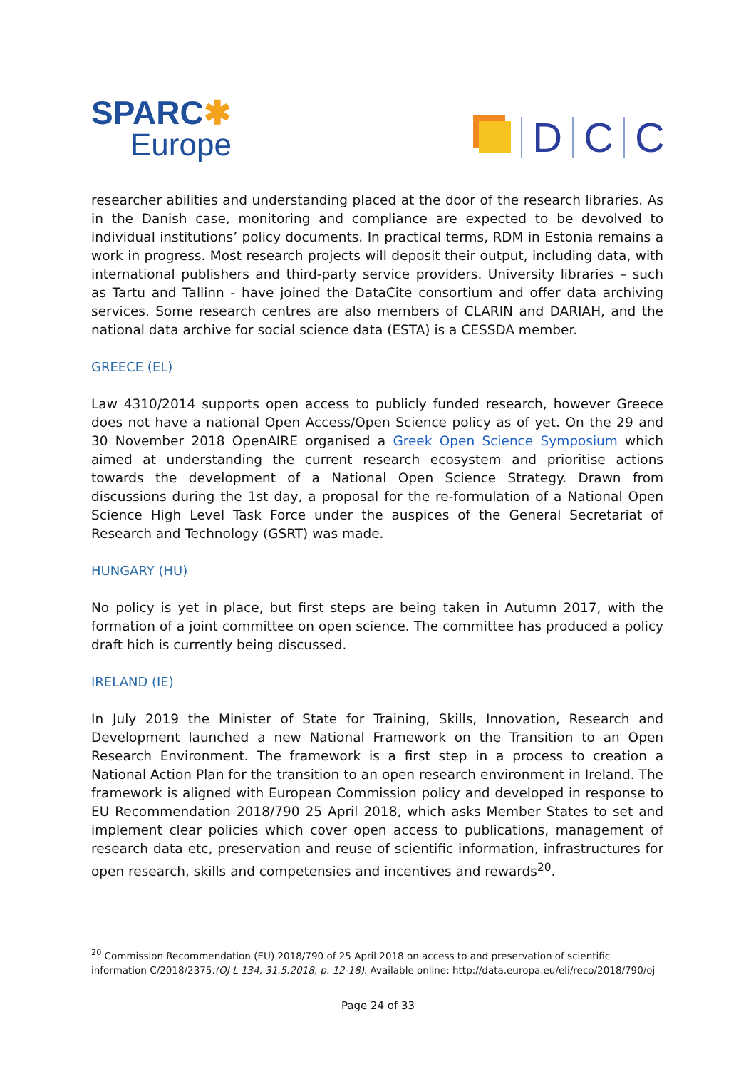SPARC✱
Europe
D C C
researcher abilities and understanding placed at the door of the research libraries. As in the Danish case, monitoring and compliance are expected to be devolved to individual institutions’ policy documents. In practical terms, RDM in Estonia remains a work in progress. Most research projects will deposit their output, including data, with international publishers and third-party service providers. University libraries – such as Tartu and Tallinn - have joined the DataCite consortium and offer data archiving services. Some research centres are also members of CLARIN and DARIAH, and the national data archive for social science data (ESTA) is a CESSDA member.
GREECE (EL)
Law 4310/2014 supports open access to publicly funded research, however Greece does not have a national Open Access/Open Science policy as of yet. On the 29 and 30 November 2018 OpenAIRE organised a Greek Open Science Symposium which aimed at understanding the current research ecosystem and prioritise actions towards the development of a National Open Science Strategy. Drawn from discussions during the 1st day, a proposal for the re-formulation of a National Open Science High Level Task Force under the auspices of the General Secretariat of Research and Technology (GSRT) was made.
HUNGARY (HU)
No policy is yet in place, but first steps are being taken in Autumn 2017, with the formation of a joint committee on open science. The committee has produced a policy draft hich is currently being discussed.
IRELAND (IE)
In July 2019 the Minister of State for Training, Skills, Innovation, Research and Development launched a new National Framework on the Transition to an Open Research Environment. The framework is a first step in a process to creation a National Action Plan for the transition to an open research environment in Ireland. The framework is aligned with European Commission policy and developed in response to EU Recommendation 2018/790 25 April 2018, which asks Member States to set and implement clear policies which cover open access to publications, management of research data etc, preservation and reuse of scientific information, infrastructures for open research, skills and competensies and incentives and rewards<sup>20</sup>.
<sup>20</sup> Commission Recommendation (EU) 2018/790 of 25 April 2018 on access to and preservation of scientific information C/2018/2375.(OJ L 134, 31.5.2018, p. 12‑18). Available online: http://data.europa.eu/eli/reco/2018/790/oj
Page 24 of 33